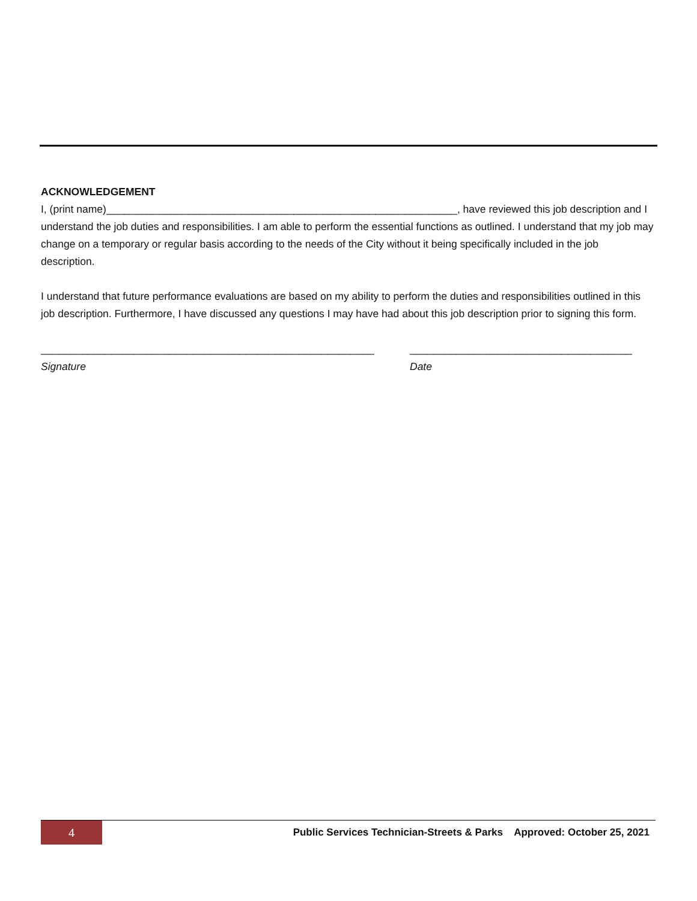ACKNOWLEDGEMENT
I, (print name)____________________________________________________________, have reviewed this job description and I understand the job duties and responsibilities. I am able to perform the essential functions as outlined. I understand that my job may change on a temporary or regular basis according to the needs of the City without it being specifically included in the job description.
I understand that future performance evaluations are based on my ability to perform the duties and responsibilities outlined in this job description. Furthermore, I have discussed any questions I may have had about this job description prior to signing this form.
_________________________________________________________
Signature
______________________________________
Date
4
Public Services Technician-Streets & Parks Approved: October 25, 2021